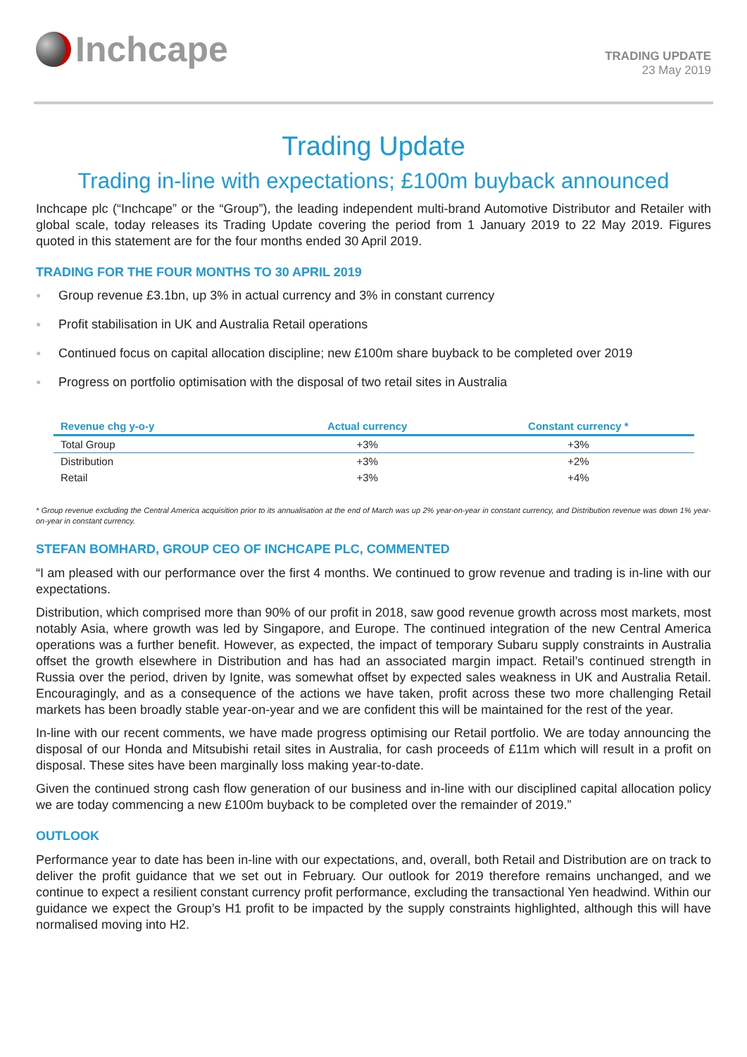Inchcape
TRADING UPDATE
23 May 2019
Trading Update
Trading in-line with expectations; £100m buyback announced
Inchcape plc (“Inchcape” or the “Group”), the leading independent multi-brand Automotive Distributor and Retailer with global scale, today releases its Trading Update covering the period from 1 January 2019 to 22 May 2019. Figures quoted in this statement are for the four months ended 30 April 2019.
TRADING FOR THE FOUR MONTHS TO 30 APRIL 2019
● Group revenue £3.1bn, up 3% in actual currency and 3% in constant currency
● Profit stabilisation in UK and Australia Retail operations
● Continued focus on capital allocation discipline; new £100m share buyback to be completed over 2019
● Progress on portfolio optimisation with the disposal of two retail sites in Australia
| Revenue chg y-o-y | Actual currency | Constant currency * |
| --- | --- | --- |
| Total Group | +3% | +3% |
| Distribution | +3% | +2% |
| Retail | +3% | +4% |
* Group revenue excluding the Central America acquisition prior to its annualisation at the end of March was up 2% year-on-year in constant currency, and Distribution revenue was down 1% year-on-year in constant currency.
STEFAN BOMHARD, GROUP CEO OF INCHCAPE PLC, COMMENTED
“I am pleased with our performance over the first 4 months. We continued to grow revenue and trading is in-line with our expectations.
Distribution, which comprised more than 90% of our profit in 2018, saw good revenue growth across most markets, most notably Asia, where growth was led by Singapore, and Europe. The continued integration of the new Central America operations was a further benefit. However, as expected, the impact of temporary Subaru supply constraints in Australia offset the growth elsewhere in Distribution and has had an associated margin impact. Retail’s continued strength in Russia over the period, driven by Ignite, was somewhat offset by expected sales weakness in UK and Australia Retail. Encouragingly, and as a consequence of the actions we have taken, profit across these two more challenging Retail markets has been broadly stable year-on-year and we are confident this will be maintained for the rest of the year.
In-line with our recent comments, we have made progress optimising our Retail portfolio. We are today announcing the disposal of our Honda and Mitsubishi retail sites in Australia, for cash proceeds of £11m which will result in a profit on disposal. These sites have been marginally loss making year-to-date.
Given the continued strong cash flow generation of our business and in-line with our disciplined capital allocation policy we are today commencing a new £100m buyback to be completed over the remainder of 2019.”
OUTLOOK
Performance year to date has been in-line with our expectations, and, overall, both Retail and Distribution are on track to deliver the profit guidance that we set out in February. Our outlook for 2019 therefore remains unchanged, and we continue to expect a resilient constant currency profit performance, excluding the transactional Yen headwind. Within our guidance we expect the Group’s H1 profit to be impacted by the supply constraints highlighted, although this will have normalised moving into H2.